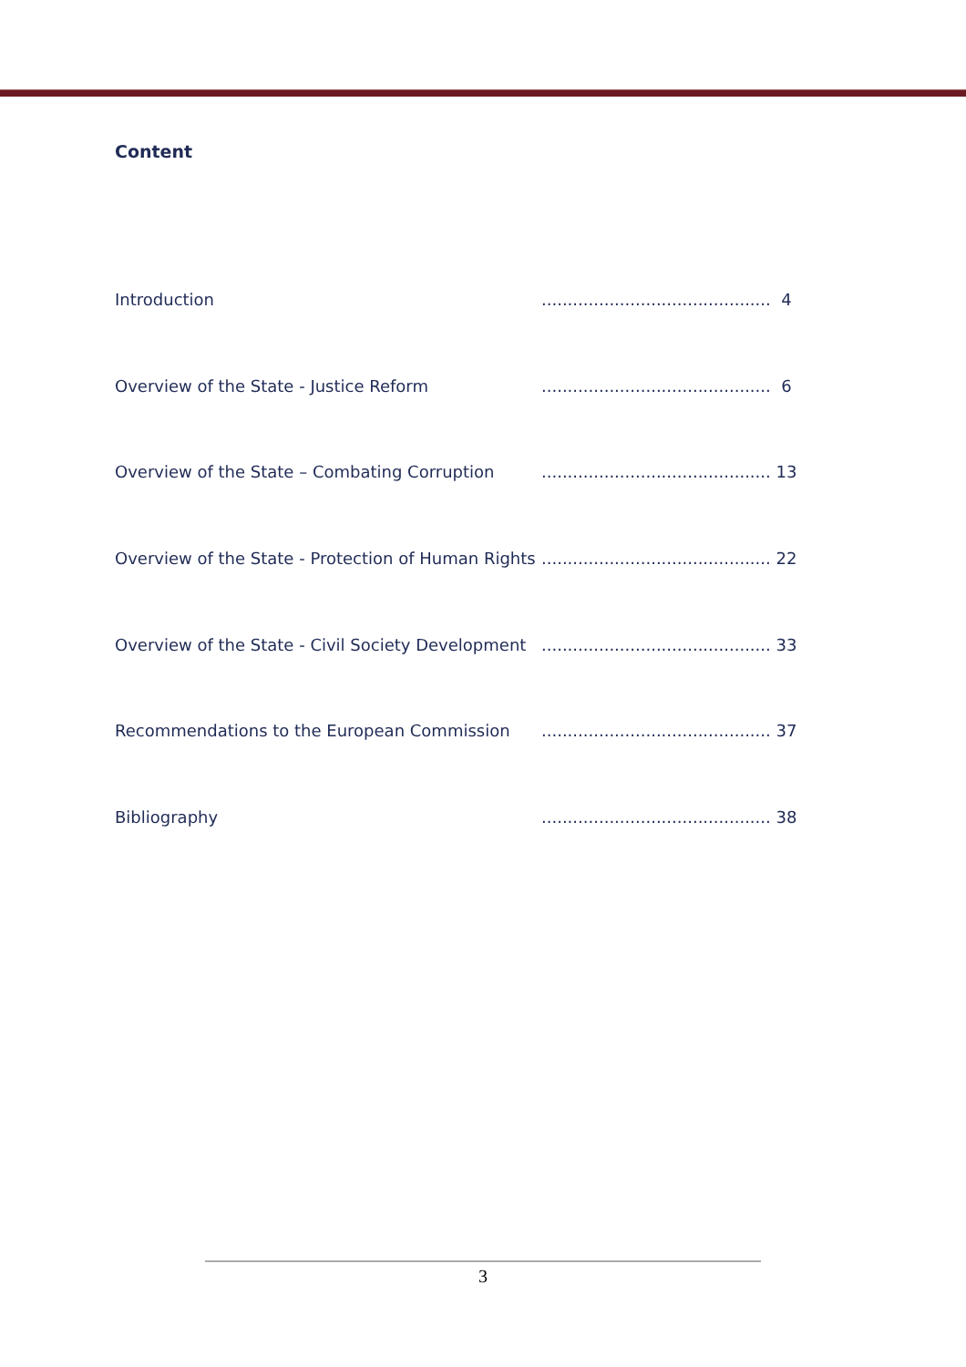Content
Introduction............................................ 4
Overview of the State - Justice Reform............................................ 6
Overview of the State – Combating Corruption............................................ 13
Overview of the State - Protection of Human Rights............................................ 22
Overview of the State - Civil Society Development............................................ 33
Recommendations to the European Commission............................................ 37
Bibliography............................................ 38
3